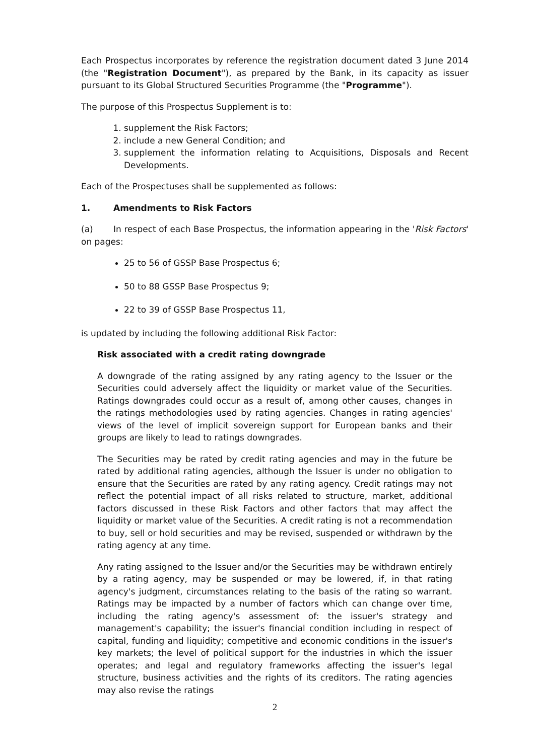Each Prospectus incorporates by reference the registration document dated 3 June 2014 (the "Registration Document"), as prepared by the Bank, in its capacity as issuer pursuant to its Global Structured Securities Programme (the "Programme").
The purpose of this Prospectus Supplement is to:
1. supplement the Risk Factors;
2. include a new General Condition; and
3. supplement the information relating to Acquisitions, Disposals and Recent Developments.
Each of the Prospectuses shall be supplemented as follows:
1. Amendments to Risk Factors
(a) In respect of each Base Prospectus, the information appearing in the 'Risk Factors' on pages:
25 to 56 of GSSP Base Prospectus 6;
50 to 88 GSSP Base Prospectus 9;
22 to 39 of GSSP Base Prospectus 11,
is updated by including the following additional Risk Factor:
Risk associated with a credit rating downgrade
A downgrade of the rating assigned by any rating agency to the Issuer or the Securities could adversely affect the liquidity or market value of the Securities. Ratings downgrades could occur as a result of, among other causes, changes in the ratings methodologies used by rating agencies. Changes in rating agencies' views of the level of implicit sovereign support for European banks and their groups are likely to lead to ratings downgrades.
The Securities may be rated by credit rating agencies and may in the future be rated by additional rating agencies, although the Issuer is under no obligation to ensure that the Securities are rated by any rating agency. Credit ratings may not reflect the potential impact of all risks related to structure, market, additional factors discussed in these Risk Factors and other factors that may affect the liquidity or market value of the Securities. A credit rating is not a recommendation to buy, sell or hold securities and may be revised, suspended or withdrawn by the rating agency at any time.
Any rating assigned to the Issuer and/or the Securities may be withdrawn entirely by a rating agency, may be suspended or may be lowered, if, in that rating agency's judgment, circumstances relating to the basis of the rating so warrant. Ratings may be impacted by a number of factors which can change over time, including the rating agency's assessment of: the issuer's strategy and management's capability; the issuer's financial condition including in respect of capital, funding and liquidity; competitive and economic conditions in the issuer's key markets; the level of political support for the industries in which the issuer operates; and legal and regulatory frameworks affecting the issuer's legal structure, business activities and the rights of its creditors. The rating agencies may also revise the ratings
2